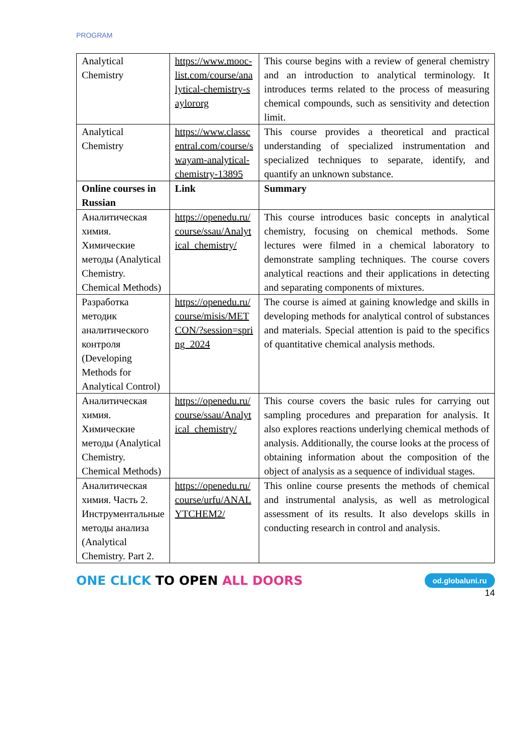PROGRAM
| Analytical Chemistry | https://www.mooc-list.com/course/analytical-chemistry-saylororg | This course begins with a review of general chemistry and an introduction to analytical terminology. It introduces terms related to the process of measuring chemical compounds, such as sensitivity and detection limit. |
| Analytical Chemistry | https://www.classcentral.com/course/swayam-analytical-chemistry-13895 | This course provides a theoretical and practical understanding of specialized instrumentation and specialized techniques to separate, identify, and quantify an unknown substance. |
| Online courses in Russian | Link | Summary |
| Аналитическая химия. Химические методы (Analytical Chemistry. Chemical Methods) | https://openedu.ru/course/ssau/Analytical_chemistry/ | This course introduces basic concepts in analytical chemistry, focusing on chemical methods. Some lectures were filmed in a chemical laboratory to demonstrate sampling techniques. The course covers analytical reactions and their applications in detecting and separating components of mixtures. |
| Разработка методик аналитического контроля (Developing Methods for Analytical Control) | https://openedu.ru/course/misis/METCON/?session=spring_2024 | The course is aimed at gaining knowledge and skills in developing methods for analytical control of substances and materials. Special attention is paid to the specifics of quantitative chemical analysis methods. |
| Аналитическая химия. Химические методы (Analytical Chemistry. Chemical Methods) | https://openedu.ru/course/ssau/Analytical_chemistry/ | This course covers the basic rules for carrying out sampling procedures and preparation for analysis. It also explores reactions underlying chemical methods of analysis. Additionally, the course looks at the process of obtaining information about the composition of the object of analysis as a sequence of individual stages. |
| Аналитическая химия. Часть 2. Инструментальные методы анализа (Analytical Chemistry. Part 2. | https://openedu.ru/course/urfu/ANALYTCHEM2/ | This online course presents the methods of chemical and instrumental analysis, as well as metrological assessment of its results. It also develops skills in conducting research in control and analysis. |
ONE CLICK TO OPEN ALL DOORS
od.globaluni.ru
14